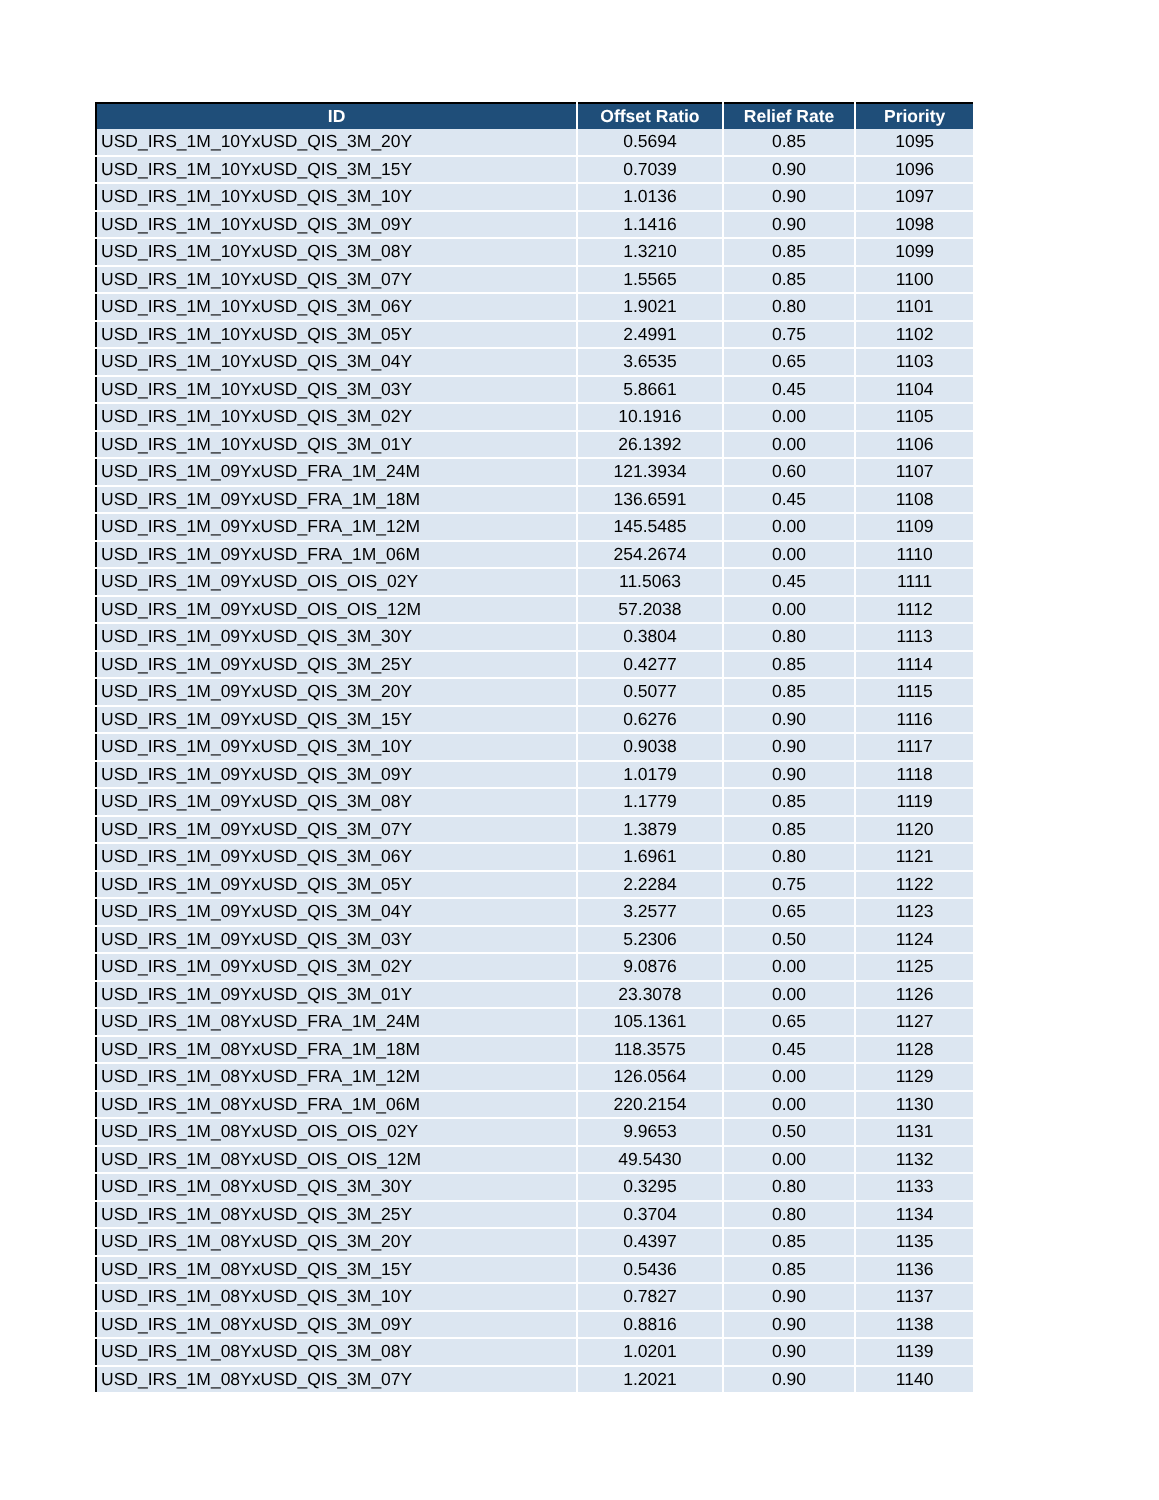| ID | Offset Ratio | Relief Rate | Priority |
| --- | --- | --- | --- |
| USD_IRS_1M_10YxUSD_QIS_3M_20Y | 0.5694 | 0.85 | 1095 |
| USD_IRS_1M_10YxUSD_QIS_3M_15Y | 0.7039 | 0.90 | 1096 |
| USD_IRS_1M_10YxUSD_QIS_3M_10Y | 1.0136 | 0.90 | 1097 |
| USD_IRS_1M_10YxUSD_QIS_3M_09Y | 1.1416 | 0.90 | 1098 |
| USD_IRS_1M_10YxUSD_QIS_3M_08Y | 1.3210 | 0.85 | 1099 |
| USD_IRS_1M_10YxUSD_QIS_3M_07Y | 1.5565 | 0.85 | 1100 |
| USD_IRS_1M_10YxUSD_QIS_3M_06Y | 1.9021 | 0.80 | 1101 |
| USD_IRS_1M_10YxUSD_QIS_3M_05Y | 2.4991 | 0.75 | 1102 |
| USD_IRS_1M_10YxUSD_QIS_3M_04Y | 3.6535 | 0.65 | 1103 |
| USD_IRS_1M_10YxUSD_QIS_3M_03Y | 5.8661 | 0.45 | 1104 |
| USD_IRS_1M_10YxUSD_QIS_3M_02Y | 10.1916 | 0.00 | 1105 |
| USD_IRS_1M_10YxUSD_QIS_3M_01Y | 26.1392 | 0.00 | 1106 |
| USD_IRS_1M_09YxUSD_FRA_1M_24M | 121.3934 | 0.60 | 1107 |
| USD_IRS_1M_09YxUSD_FRA_1M_18M | 136.6591 | 0.45 | 1108 |
| USD_IRS_1M_09YxUSD_FRA_1M_12M | 145.5485 | 0.00 | 1109 |
| USD_IRS_1M_09YxUSD_FRA_1M_06M | 254.2674 | 0.00 | 1110 |
| USD_IRS_1M_09YxUSD_OIS_OIS_02Y | 11.5063 | 0.45 | 1111 |
| USD_IRS_1M_09YxUSD_OIS_OIS_12M | 57.2038 | 0.00 | 1112 |
| USD_IRS_1M_09YxUSD_QIS_3M_30Y | 0.3804 | 0.80 | 1113 |
| USD_IRS_1M_09YxUSD_QIS_3M_25Y | 0.4277 | 0.85 | 1114 |
| USD_IRS_1M_09YxUSD_QIS_3M_20Y | 0.5077 | 0.85 | 1115 |
| USD_IRS_1M_09YxUSD_QIS_3M_15Y | 0.6276 | 0.90 | 1116 |
| USD_IRS_1M_09YxUSD_QIS_3M_10Y | 0.9038 | 0.90 | 1117 |
| USD_IRS_1M_09YxUSD_QIS_3M_09Y | 1.0179 | 0.90 | 1118 |
| USD_IRS_1M_09YxUSD_QIS_3M_08Y | 1.1779 | 0.85 | 1119 |
| USD_IRS_1M_09YxUSD_QIS_3M_07Y | 1.3879 | 0.85 | 1120 |
| USD_IRS_1M_09YxUSD_QIS_3M_06Y | 1.6961 | 0.80 | 1121 |
| USD_IRS_1M_09YxUSD_QIS_3M_05Y | 2.2284 | 0.75 | 1122 |
| USD_IRS_1M_09YxUSD_QIS_3M_04Y | 3.2577 | 0.65 | 1123 |
| USD_IRS_1M_09YxUSD_QIS_3M_03Y | 5.2306 | 0.50 | 1124 |
| USD_IRS_1M_09YxUSD_QIS_3M_02Y | 9.0876 | 0.00 | 1125 |
| USD_IRS_1M_09YxUSD_QIS_3M_01Y | 23.3078 | 0.00 | 1126 |
| USD_IRS_1M_08YxUSD_FRA_1M_24M | 105.1361 | 0.65 | 1127 |
| USD_IRS_1M_08YxUSD_FRA_1M_18M | 118.3575 | 0.45 | 1128 |
| USD_IRS_1M_08YxUSD_FRA_1M_12M | 126.0564 | 0.00 | 1129 |
| USD_IRS_1M_08YxUSD_FRA_1M_06M | 220.2154 | 0.00 | 1130 |
| USD_IRS_1M_08YxUSD_OIS_OIS_02Y | 9.9653 | 0.50 | 1131 |
| USD_IRS_1M_08YxUSD_OIS_OIS_12M | 49.5430 | 0.00 | 1132 |
| USD_IRS_1M_08YxUSD_QIS_3M_30Y | 0.3295 | 0.80 | 1133 |
| USD_IRS_1M_08YxUSD_QIS_3M_25Y | 0.3704 | 0.80 | 1134 |
| USD_IRS_1M_08YxUSD_QIS_3M_20Y | 0.4397 | 0.85 | 1135 |
| USD_IRS_1M_08YxUSD_QIS_3M_15Y | 0.5436 | 0.85 | 1136 |
| USD_IRS_1M_08YxUSD_QIS_3M_10Y | 0.7827 | 0.90 | 1137 |
| USD_IRS_1M_08YxUSD_QIS_3M_09Y | 0.8816 | 0.90 | 1138 |
| USD_IRS_1M_08YxUSD_QIS_3M_08Y | 1.0201 | 0.90 | 1139 |
| USD_IRS_1M_08YxUSD_QIS_3M_07Y | 1.2021 | 0.90 | 1140 |